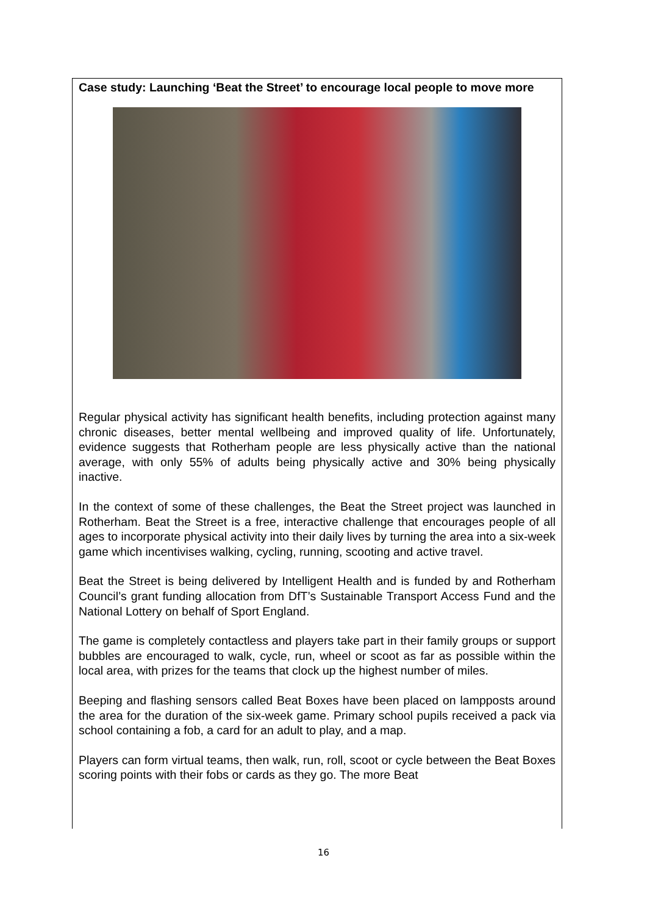Case study: Launching ‘Beat the Street’ to encourage local people to move more
Regular physical activity has significant health benefits, including protection against many chronic diseases, better mental wellbeing and improved quality of life. Unfortunately, evidence suggests that Rotherham people are less physically active than the national average, with only 55% of adults being physically active and 30% being physically inactive.
In the context of some of these challenges, the Beat the Street project was launched in Rotherham. Beat the Street is a free, interactive challenge that encourages people of all ages to incorporate physical activity into their daily lives by turning the area into a six-week game which incentivises walking, cycling, running, scooting and active travel.
Beat the Street is being delivered by Intelligent Health and is funded by and Rotherham Council’s grant funding allocation from DfT’s Sustainable Transport Access Fund and the National Lottery on behalf of Sport England.
The game is completely contactless and players take part in their family groups or support bubbles are encouraged to walk, cycle, run, wheel or scoot as far as possible within the local area, with prizes for the teams that clock up the highest number of miles.
Beeping and flashing sensors called Beat Boxes have been placed on lampposts around the area for the duration of the six-week game. Primary school pupils received a pack via school containing a fob, a card for an adult to play, and a map.
Players can form virtual teams, then walk, run, roll, scoot or cycle between the Beat Boxes scoring points with their fobs or cards as they go. The more Beat
16